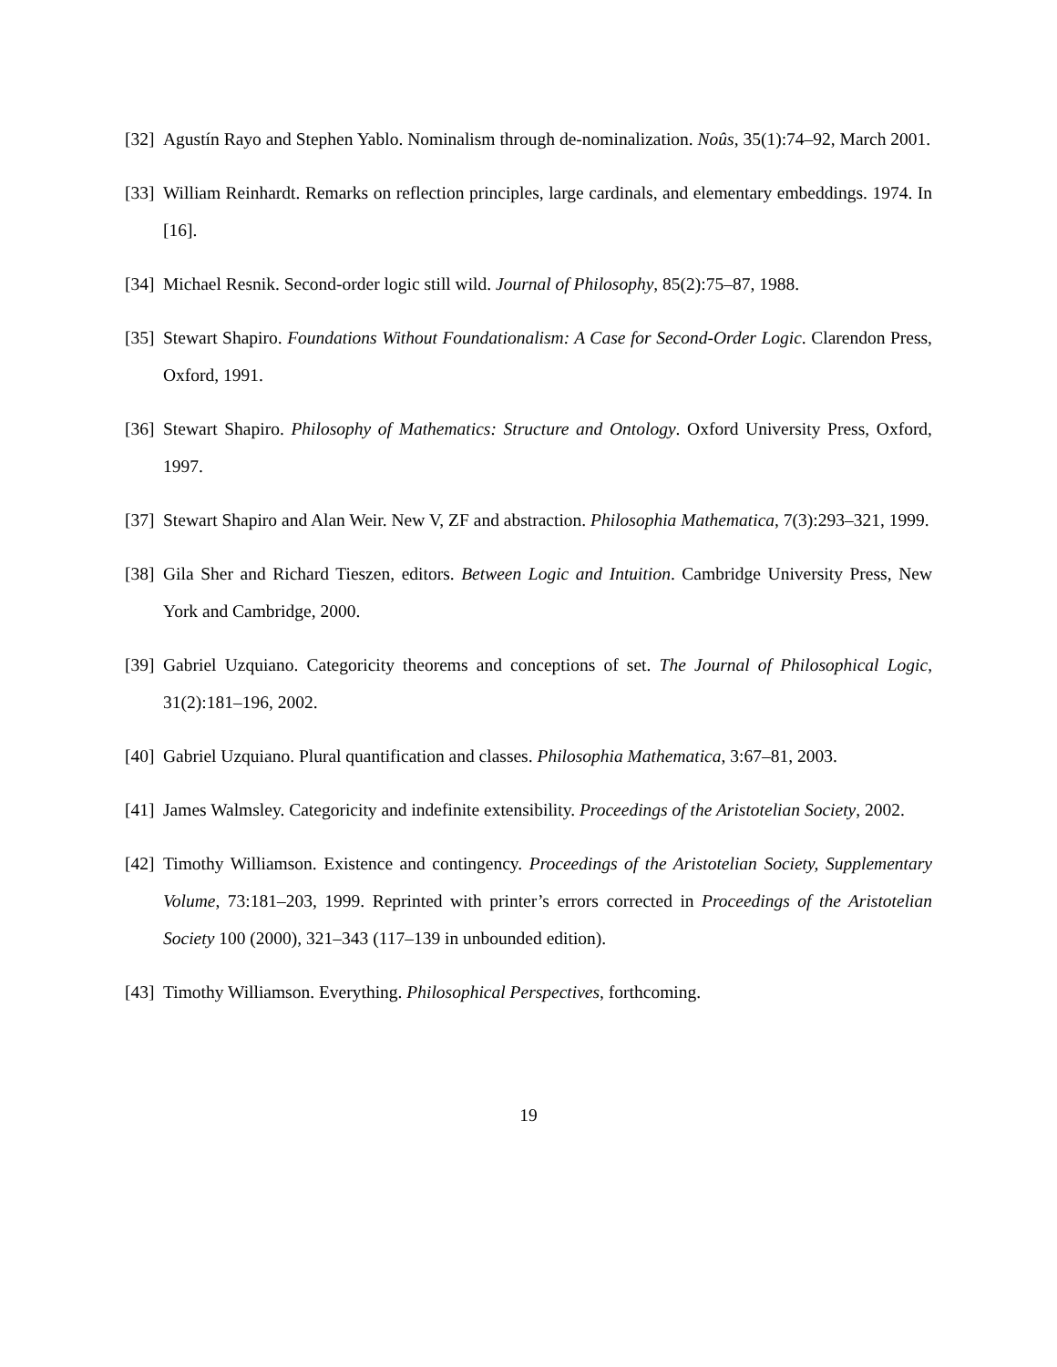[32]
Agustín Rayo and Stephen Yablo. Nominalism through de-nominalization. Noûs, 35(1):74–92, March 2001.
[33]
William Reinhardt. Remarks on reflection principles, large cardinals, and elementary embeddings. 1974. In [16].
[34]
Michael Resnik. Second-order logic still wild. Journal of Philosophy, 85(2):75–87, 1988.
[35]
Stewart Shapiro. Foundations Without Foundationalism: A Case for Second-Order Logic. Clarendon Press, Oxford, 1991.
[36]
Stewart Shapiro. Philosophy of Mathematics: Structure and Ontology. Oxford University Press, Oxford, 1997.
[37]
Stewart Shapiro and Alan Weir. New V, ZF and abstraction. Philosophia Mathematica, 7(3):293–321, 1999.
[38]
Gila Sher and Richard Tieszen, editors. Between Logic and Intuition. Cambridge University Press, New York and Cambridge, 2000.
[39]
Gabriel Uzquiano. Categoricity theorems and conceptions of set. The Journal of Philosophical Logic, 31(2):181–196, 2002.
[40]
Gabriel Uzquiano. Plural quantification and classes. Philosophia Mathematica, 3:67–81, 2003.
[41]
James Walmsley. Categoricity and indefinite extensibility. Proceedings of the Aristotelian Society, 2002.
[42]
Timothy Williamson. Existence and contingency. Proceedings of the Aristotelian Society, Supplementary Volume, 73:181–203, 1999. Reprinted with printer’s errors corrected in Proceedings of the Aristotelian Society 100 (2000), 321–343 (117–139 in unbounded edition).
[43]
Timothy Williamson. Everything. Philosophical Perspectives, forthcoming.
19